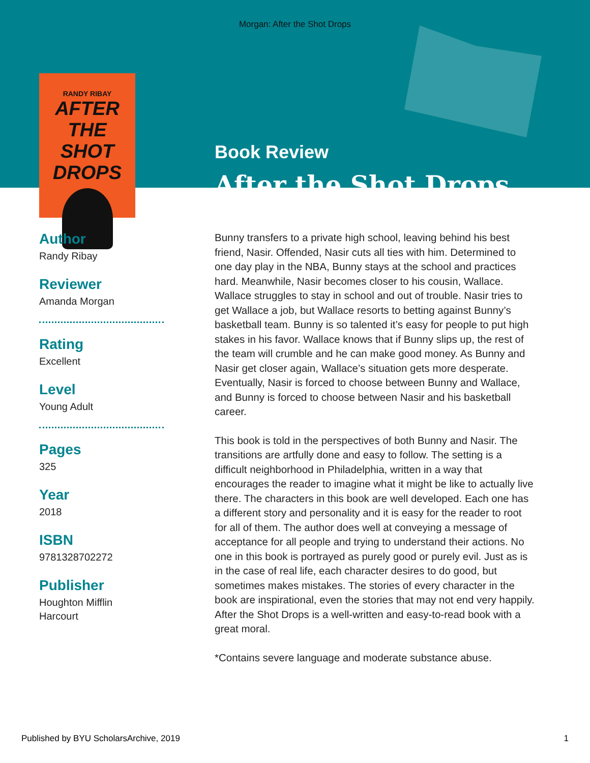Morgan: After the Shot Drops
RANDY RIBAY
AFTER THE SHOT DROPS
Author
Randy Ribay
Reviewer
Amanda Morgan
Rating
Excellent
Level
Young Adult
Pages
325
Year
2018
ISBN
9781328702272
Publisher
Houghton Mifflin
Harcourt
Book Review
After the Shot Drops
Bunny transfers to a private high school, leaving behind his best friend, Nasir. Offended, Nasir cuts all ties with him. Determined to one day play in the NBA, Bunny stays at the school and practices hard. Meanwhile, Nasir becomes closer to his cousin, Wallace. Wallace struggles to stay in school and out of trouble. Nasir tries to get Wallace a job, but Wallace resorts to betting against Bunny’s basketball team. Bunny is so talented it’s easy for people to put high stakes in his favor. Wallace knows that if Bunny slips up, the rest of the team will crumble and he can make good money. As Bunny and Nasir get closer again, Wallace’s situation gets more desperate. Eventually, Nasir is forced to choose between Bunny and Wallace, and Bunny is forced to choose between Nasir and his basketball career.
This book is told in the perspectives of both Bunny and Nasir. The transitions are artfully done and easy to follow. The setting is a difficult neighborhood in Philadelphia, written in a way that encourages the reader to imagine what it might be like to actually live there. The characters in this book are well developed. Each one has a different story and personality and it is easy for the reader to root for all of them. The author does well at conveying a message of acceptance for all people and trying to understand their actions. No one in this book is portrayed as purely good or purely evil. Just as is in the case of real life, each character desires to do good, but sometimes makes mistakes. The stories of every character in the book are inspirational, even the stories that may not end very happily. After the Shot Drops is a well-written and easy-to-read book with a great moral.
*Contains severe language and moderate substance abuse.
Published by BYU ScholarsArchive, 2019 1